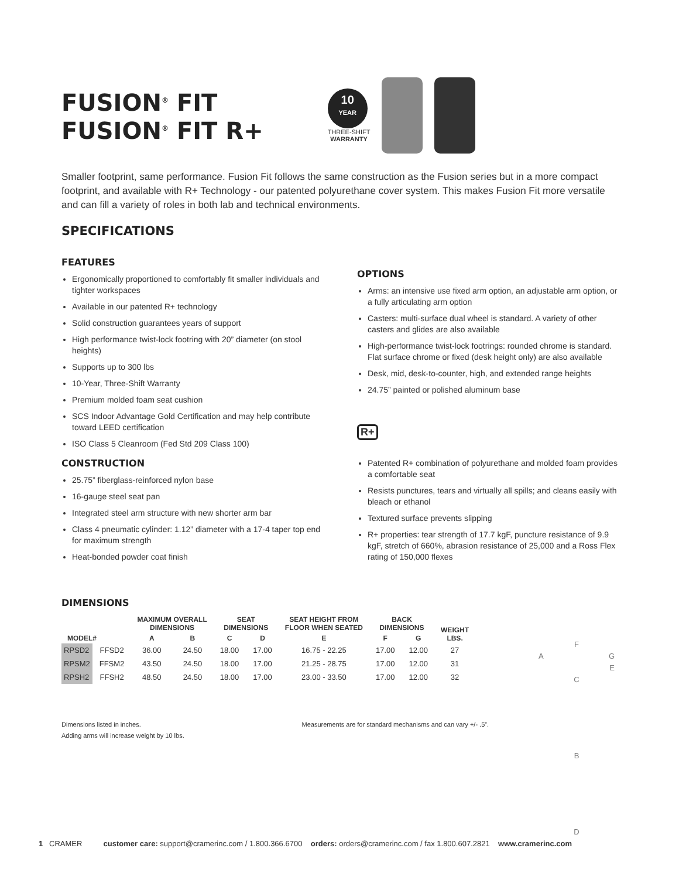FUSION<sup>®</sup> FIT
FUSION<sup>®</sup> FIT R+
10
YEAR
THREE-SHIFT
WARRANTY
Smaller footprint, same performance. Fusion Fit follows the same construction as the Fusion series but in a more compact footprint, and available with R+ Technology - our patented polyurethane cover system. This makes Fusion Fit more versatile and can fill a variety of roles in both lab and technical environments.
SPECIFICATIONS
FEATURES
Ergonomically proportioned to comfortably fit smaller individuals and tighter workspaces
Available in our patented R+ technology
Solid construction guarantees years of support
High performance twist-lock footring with 20” diameter (on stool heights)
Supports up to 300 lbs
10-Year, Three-Shift Warranty
Premium molded foam seat cushion
SCS Indoor Advantage Gold Certification and may help contribute toward LEED certification
ISO Class 5 Cleanroom (Fed Std 209 Class 100)
CONSTRUCTION
25.75” fiberglass-reinforced nylon base
16-gauge steel seat pan
Integrated steel arm structure with new shorter arm bar
Class 4 pneumatic cylinder: 1.12” diameter with a 17-4 taper top end for maximum strength
Heat-bonded powder coat finish
OPTIONS
Arms: an intensive use fixed arm option, an adjustable arm option, or a fully articulating arm option
Casters: multi-surface dual wheel is standard. A variety of other casters and glides are also available
High-performance twist-lock footrings: rounded chrome is standard. Flat surface chrome or fixed (desk height only) are also available
Desk, mid, desk-to-counter, high, and extended range heights
24.75” painted or polished aluminum base
R+
Patented R+ combination of polyurethane and molded foam provides a comfortable seat
Resists punctures, tears and virtually all spills; and cleans easily with bleach or ethanol
Textured surface prevents slipping
R+ properties: tear strength of 17.7 kgF, puncture resistance of 9.9 kgF, stretch of 660%, abrasion resistance of 25,000 and a Ross Flex rating of 150,000 flexes
DIMENSIONS
| MODEL# | | MAXIMUM OVERALL DIMENSIONS | | SEAT DIMENSIONS | | SEAT HEIGHT FROM FLOOR WHEN SEATED | BACK DIMENSIONS | | WEIGHT LBS. |
| --- | --- | --- | --- | --- | --- | --- | --- | --- | --- |
| | | A | B | C | D | E | F | G | |
| RPSD2 | FFSD2 | 36.00 | 24.50 | 18.00 | 17.00 | 16.75 - 22.25 | 17.00 | 12.00 | 27 |
| RPSM2 | FFSM2 | 43.50 | 24.50 | 18.00 | 17.00 | 21.25 - 28.75 | 17.00 | 12.00 | 31 |
| RPSH2 | FFSH2 | 48.50 | 24.50 | 18.00 | 17.00 | 23.00 - 33.50 | 17.00 | 12.00 | 32 |
Dimensions listed in inches.
Adding arms will increase weight by 10 lbs.
Measurements are for standard mechanisms and can vary +/- .5”.
F
A G
E
C
B
D
1 CRAMER customer care: support@cramerinc.com / 1.800.366.6700 orders: orders@cramerinc.com / fax 1.800.607.2821 www.cramerinc.com